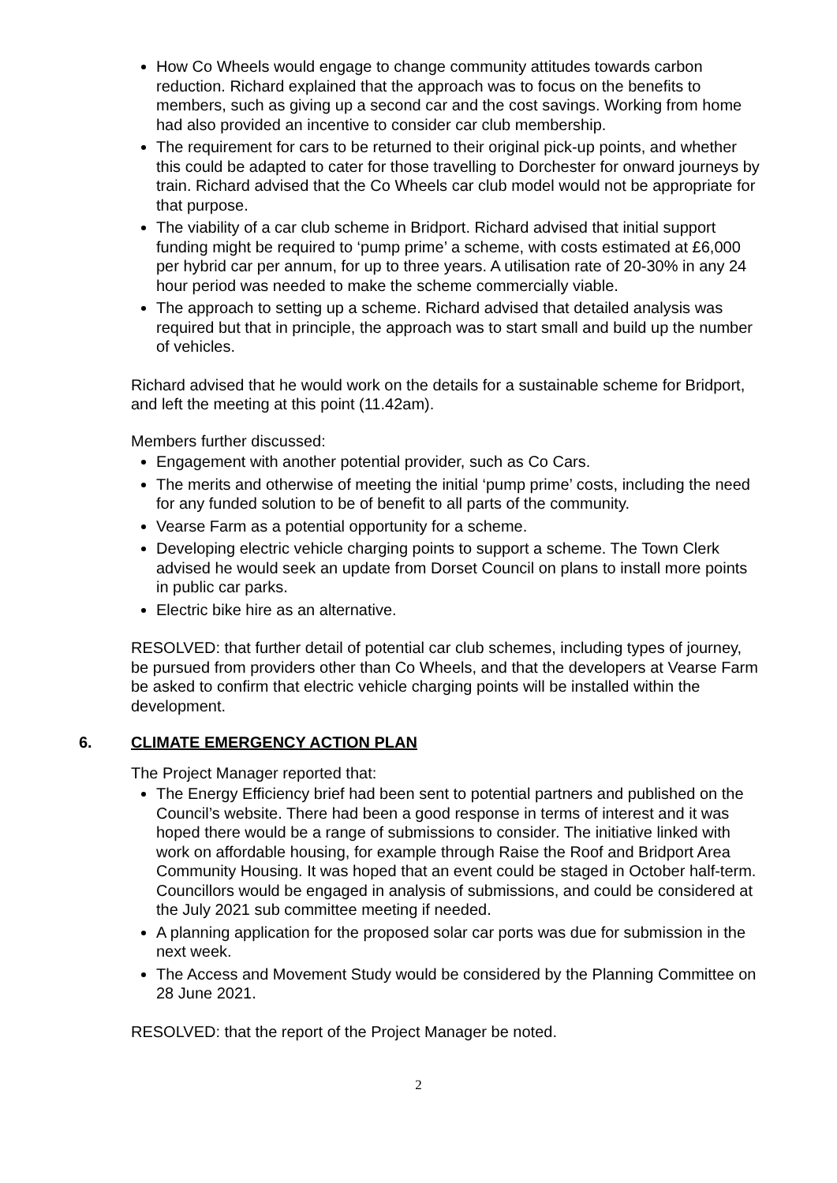How Co Wheels would engage to change community attitudes towards carbon reduction. Richard explained that the approach was to focus on the benefits to members, such as giving up a second car and the cost savings. Working from home had also provided an incentive to consider car club membership.
The requirement for cars to be returned to their original pick-up points, and whether this could be adapted to cater for those travelling to Dorchester for onward journeys by train. Richard advised that the Co Wheels car club model would not be appropriate for that purpose.
The viability of a car club scheme in Bridport. Richard advised that initial support funding might be required to ‘pump prime’ a scheme, with costs estimated at £6,000 per hybrid car per annum, for up to three years. A utilisation rate of 20-30% in any 24 hour period was needed to make the scheme commercially viable.
The approach to setting up a scheme. Richard advised that detailed analysis was required but that in principle, the approach was to start small and build up the number of vehicles.
Richard advised that he would work on the details for a sustainable scheme for Bridport, and left the meeting at this point (11.42am).
Members further discussed:
Engagement with another potential provider, such as Co Cars.
The merits and otherwise of meeting the initial ‘pump prime’ costs, including the need for any funded solution to be of benefit to all parts of the community.
Vearse Farm as a potential opportunity for a scheme.
Developing electric vehicle charging points to support a scheme. The Town Clerk advised he would seek an update from Dorset Council on plans to install more points in public car parks.
Electric bike hire as an alternative.
RESOLVED: that further detail of potential car club schemes, including types of journey, be pursued from providers other than Co Wheels, and that the developers at Vearse Farm be asked to confirm that electric vehicle charging points will be installed within the development.
6. CLIMATE EMERGENCY ACTION PLAN
The Project Manager reported that:
The Energy Efficiency brief had been sent to potential partners and published on the Council’s website. There had been a good response in terms of interest and it was hoped there would be a range of submissions to consider. The initiative linked with work on affordable housing, for example through Raise the Roof and Bridport Area Community Housing. It was hoped that an event could be staged in October half-term. Councillors would be engaged in analysis of submissions, and could be considered at the July 2021 sub committee meeting if needed.
A planning application for the proposed solar car ports was due for submission in the next week.
The Access and Movement Study would be considered by the Planning Committee on 28 June 2021.
RESOLVED: that the report of the Project Manager be noted.
2